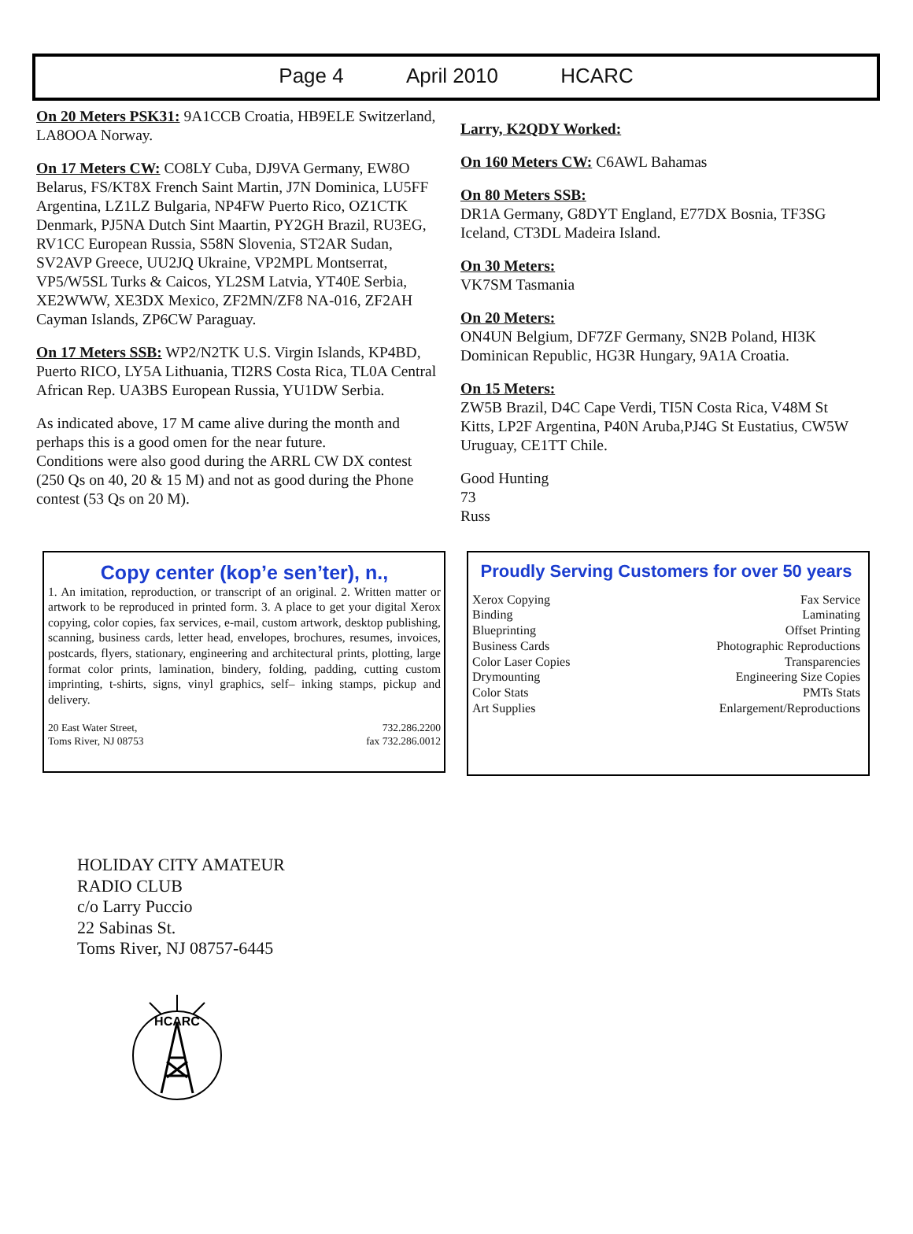Page 4 April 2010 HCARC
On 20 Meters PSK31: 9A1CCB Croatia, HB9ELE Switzerland, LA8OOA Norway.
On 17 Meters CW: CO8LY Cuba, DJ9VA Germany, EW8O Belarus, FS/KT8X French Saint Martin, J7N Dominica, LU5FF Argentina, LZ1LZ Bulgaria, NP4FW Puerto Rico, OZ1CTK Denmark, PJ5NA Dutch Sint Maartin, PY2GH Brazil, RU3EG, RV1CC European Russia, S58N Slovenia, ST2AR Sudan, SV2AVP Greece, UU2JQ Ukraine, VP2MPL Montserrat, VP5/W5SL Turks & Caicos, YL2SM Latvia, YT40E Serbia, XE2WWW, XE3DX Mexico, ZF2MN/ZF8 NA-016, ZF2AH Cayman Islands, ZP6CW Paraguay.
On 17 Meters SSB: WP2/N2TK U.S. Virgin Islands, KP4BD, Puerto RICO, LY5A Lithuania, TI2RS Costa Rica, TL0A Central African Rep. UA3BS European Russia, YU1DW Serbia.
As indicated above, 17 M came alive during the month and perhaps this is a good omen for the near future.
Conditions were also good during the ARRL CW DX contest (250 Qs on 40, 20 & 15 M) and not as good during the Phone contest (53 Qs on 20 M).
Larry, K2QDY Worked:
On 160 Meters CW: C6AWL Bahamas
On 80 Meters SSB:
DR1A Germany, G8DYT England, E77DX Bosnia, TF3SG Iceland, CT3DL Madeira Island.
On 30 Meters:
VK7SM Tasmania
On 20 Meters:
ON4UN Belgium, DF7ZF Germany, SN2B Poland, HI3K Dominican Republic, HG3R Hungary, 9A1A Croatia.
On 15 Meters:
ZW5B Brazil, D4C Cape Verdi, TI5N Costa Rica, V48M St Kitts, LP2F Argentina, P40N Aruba,PJ4G St Eustatius, CW5W Uruguay, CE1TT Chile.
Good Hunting
73
Russ
Copy center (kop’e sen’ter), n.,
1. An imitation, reproduction, or transcript of an original. 2. Written matter or artwork to be reproduced in printed form. 3. A place to get your digital Xerox copying, color copies, fax services, e-mail, custom artwork, desktop publishing, scanning, business cards, letter head, envelopes, brochures, resumes, invoices, postcards, flyers, stationary, engineering and architectural prints, plotting, large format color prints, lamination, bindery, folding, padding, cutting custom imprinting, t-shirts, signs, vinyl graphics, self– inking stamps, pickup and delivery.
20 East Water Street, 732.286.2200
Toms River, NJ 08753 fax 732.286.0012
Proudly Serving Customers for over 50 years
Xerox Copying Fax Service
Binding Laminating
Blueprinting Offset Printing
Business Cards Photographic Reproductions
Color Laser Copies Transparencies
Drymounting Engineering Size Copies
Color Stats PMTs Stats
Art Supplies Enlargement/Reproductions
HOLIDAY CITY AMATEUR
RADIO CLUB
c/o Larry Puccio
22 Sabinas St.
Toms River, NJ 08757-6445
HCARC